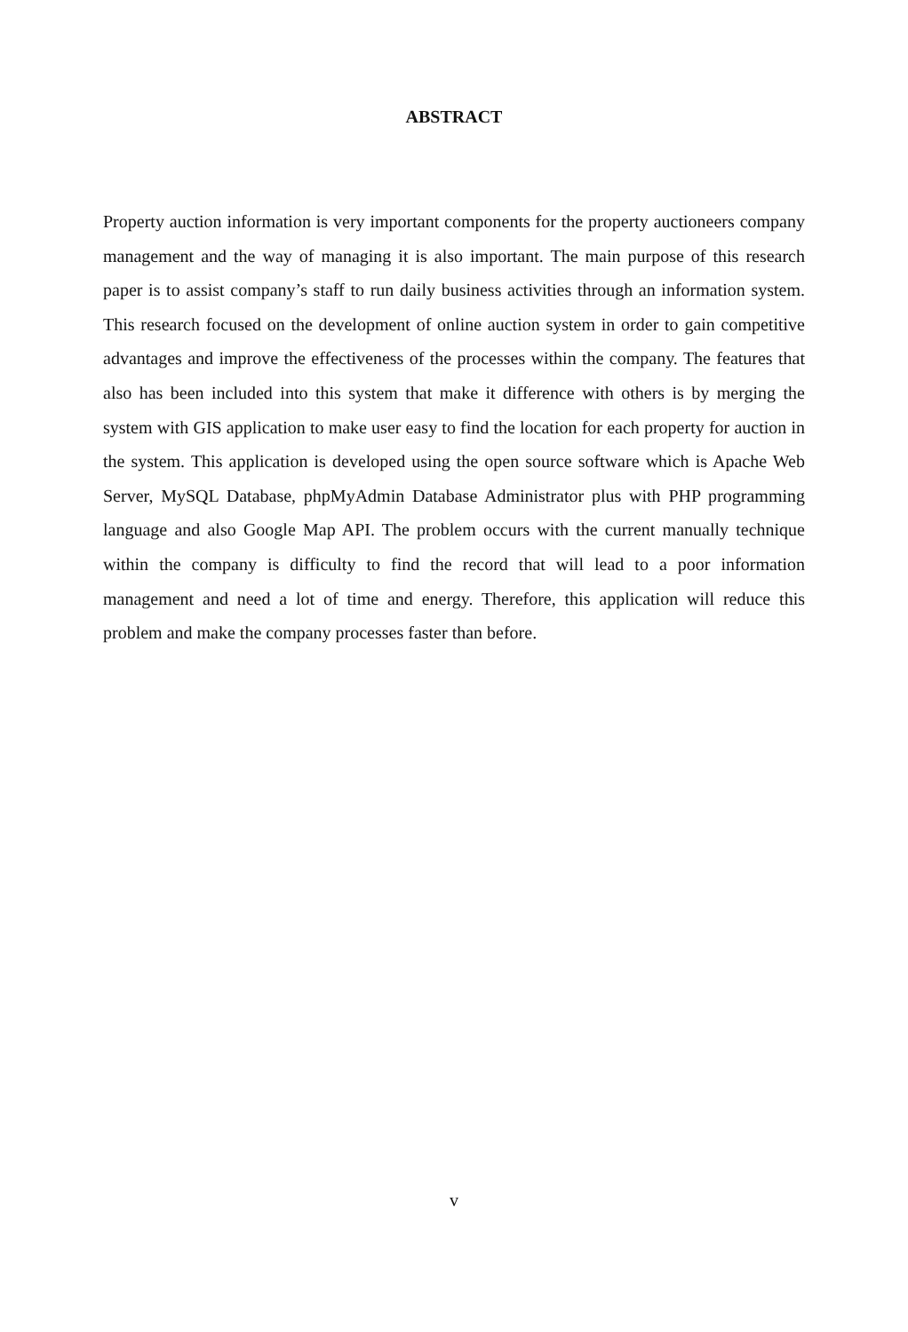ABSTRACT
Property auction information is very important components for the property auctioneers company management and the way of managing it is also important. The main purpose of this research paper is to assist company’s staff to run daily business activities through an information system. This research focused on the development of online auction system in order to gain competitive advantages and improve the effectiveness of the processes within the company. The features that also has been included into this system that make it difference with others is by merging the system with GIS application to make user easy to find the location for each property for auction in the system. This application is developed using the open source software which is Apache Web Server, MySQL Database, phpMyAdmin Database Administrator plus with PHP programming language and also Google Map API. The problem occurs with the current manually technique within the company is difficulty to find the record that will lead to a poor information management and need a lot of time and energy. Therefore, this application will reduce this problem and make the company processes faster than before.
v